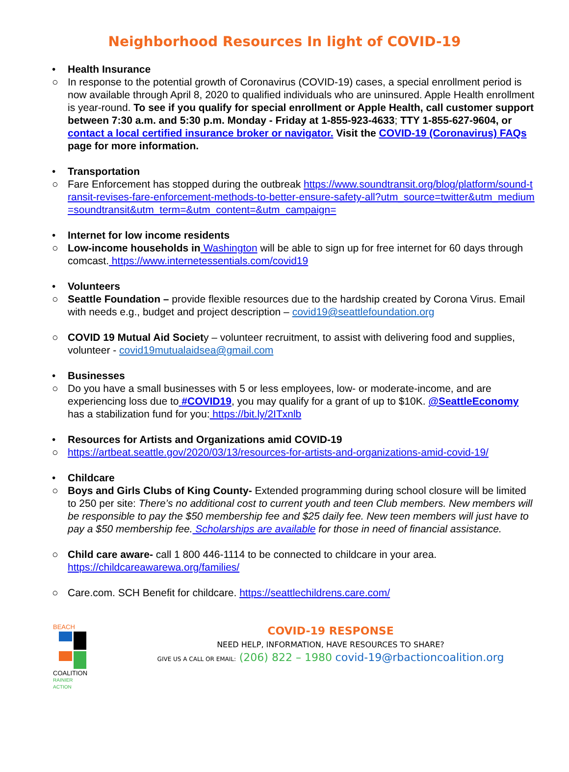Neighborhood Resources In light of COVID-19
• Health Insurance
○ In response to the potential growth of Coronavirus (COVID-19) cases, a special enrollment period is now available through April 8, 2020 to qualified individuals who are uninsured. Apple Health enrollment is year-round. To see if you qualify for special enrollment or Apple Health, call customer support between 7:30 a.m. and 5:30 p.m. Monday - Friday at 1-855-923-4633; TTY 1-855-627-9604, or contact a local certified insurance broker or navigator. Visit the COVID-19 (Coronavirus) FAQs page for more information.
• Transportation
○ Fare Enforcement has stopped during the outbreak https://www.soundtransit.org/blog/platform/sound-transit-revises-fare-enforcement-methods-to-better-ensure-safety-all?utm_source=twitter&utm_medium=soundtransit&utm_term=&utm_content=&utm_campaign=
• Internet for low income residents
○ Low-income households in Washington will be able to sign up for free internet for 60 days through comcast. https://www.internetessentials.com/covid19
• Volunteers
○ Seattle Foundation – provide flexible resources due to the hardship created by Corona Virus. Email with needs e.g., budget and project description – covid19@seattlefoundation.org
○ COVID 19 Mutual Aid Society – volunteer recruitment, to assist with delivering food and supplies, volunteer - covid19mutualaidsea@gmail.com
• Businesses
○ Do you have a small businesses with 5 or less employees, low- or moderate-income, and are experiencing loss due to #COVID19, you may qualify for a grant of up to $10K. @SeattleEconomy has a stabilization fund for you: https://bit.ly/2ITxnlb
• Resources for Artists and Organizations amid COVID-19
○ https://artbeat.seattle.gov/2020/03/13/resources-for-artists-and-organizations-amid-covid-19/
• Childcare
○ Boys and Girls Clubs of King County- Extended programming during school closure will be limited to 250 per site: There’s no additional cost to current youth and teen Club members. New members will be responsible to pay the $50 membership fee and $25 daily fee. New teen members will just have to pay a $50 membership fee. Scholarships are available for those in need of financial assistance.
○ Child care aware- call 1 800 446-1114 to be connected to childcare in your area. https://childcareawarewa.org/families/
○ Care.com. SCH Benefit for childcare. https://seattlechildrens.care.com/
BEACH
COALITION
RAINIER ACTION
COVID-19 RESPONSE
NEED HELP, INFORMATION, HAVE RESOURCES TO SHARE?
GIVE US A CALL OR EMAIL: (206) 822 – 1980 covid-19@rbactioncoalition.org